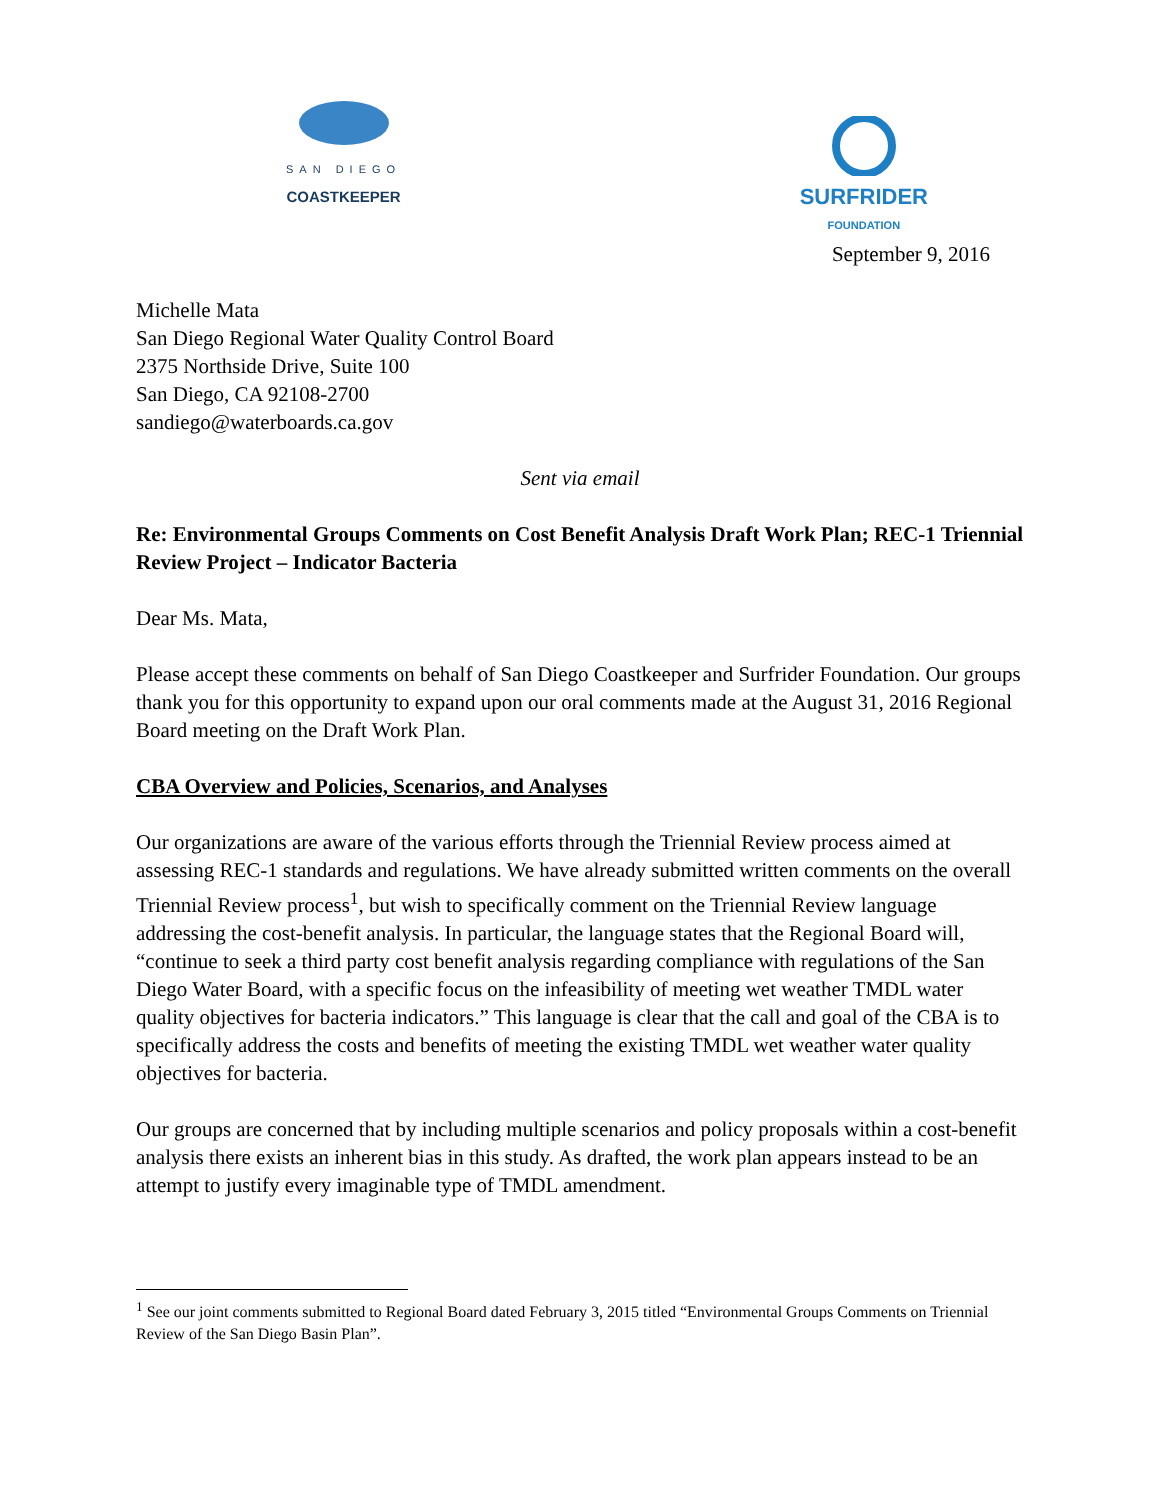SAN DIEGO
COASTKEEPER
SURFRIDER
FOUNDATION
September 9, 2016
Michelle Mata
San Diego Regional Water Quality Control Board
2375 Northside Drive, Suite 100
San Diego, CA 92108-2700
sandiego@waterboards.ca.gov
Sent via email
Re: Environmental Groups Comments on Cost Benefit Analysis Draft Work Plan; REC-1 Triennial Review Project – Indicator Bacteria
Dear Ms. Mata,
Please accept these comments on behalf of San Diego Coastkeeper and Surfrider Foundation. Our groups thank you for this opportunity to expand upon our oral comments made at the August 31, 2016 Regional Board meeting on the Draft Work Plan.
CBA Overview and Policies, Scenarios, and Analyses
Our organizations are aware of the various efforts through the Triennial Review process aimed at assessing REC-1 standards and regulations. We have already submitted written comments on the overall Triennial Review process<sup>1</sup>, but wish to specifically comment on the Triennial Review language addressing the cost-benefit analysis. In particular, the language states that the Regional Board will, “continue to seek a third party cost benefit analysis regarding compliance with regulations of the San Diego Water Board, with a specific focus on the infeasibility of meeting wet weather TMDL water quality objectives for bacteria indicators.” This language is clear that the call and goal of the CBA is to specifically address the costs and benefits of meeting the existing TMDL wet weather water quality objectives for bacteria.
Our groups are concerned that by including multiple scenarios and policy proposals within a cost-benefit analysis there exists an inherent bias in this study. As drafted, the work plan appears instead to be an attempt to justify every imaginable type of TMDL amendment.
<sup>1</sup> See our joint comments submitted to Regional Board dated February 3, 2015 titled “Environmental Groups Comments on Triennial Review of the San Diego Basin Plan”.